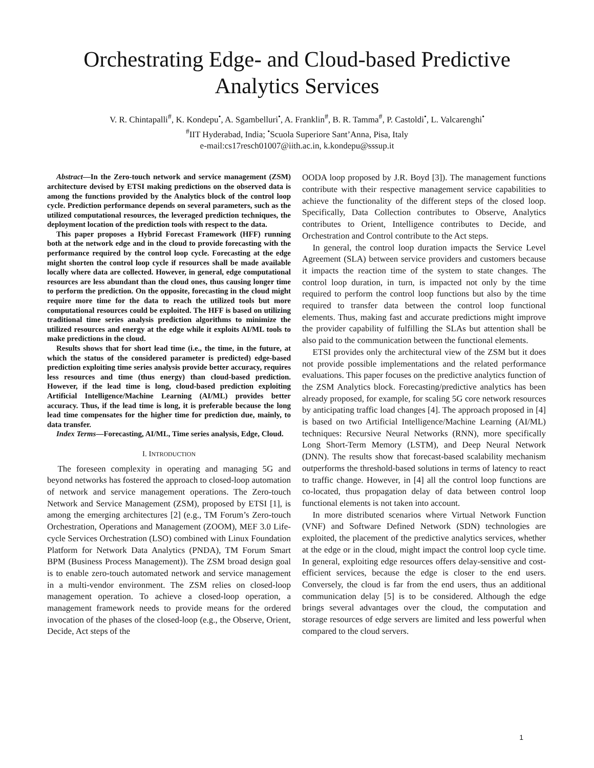Orchestrating Edge- and Cloud-based Predictive Analytics Services
V. R. Chintapalli<sup>#</sup>, K. Kondepu<sup>•</sup>, A. Sgambelluri<sup>•</sup>, A. Franklin<sup>#</sup>, B. R. Tamma<sup>#</sup>, P. Castoldi<sup>•</sup>, L. Valcarenghi<sup>•</sup>
<sup>#</sup> IIT Hyderabad, India; <sup>•</sup>Scuola Superiore Sant’Anna, Pisa, Italy
e-mail:cs17resch01007@iith.ac.in, k.kondepu@sssup.it
Abstract—In the Zero-touch network and service management (ZSM) architecture devised by ETSI making predictions on the observed data is among the functions provided by the Analytics block of the control loop cycle. Prediction performance depends on several parameters, such as the utilized computational resources, the leveraged prediction techniques, the deployment location of the prediction tools with respect to the data.
This paper proposes a Hybrid Forecast Framework (HFF) running both at the network edge and in the cloud to provide forecasting with the performance required by the control loop cycle. Forecasting at the edge might shorten the control loop cycle if resources shall be made available locally where data are collected. However, in general, edge computational resources are less abundant than the cloud ones, thus causing longer time to perform the prediction. On the opposite, forecasting in the cloud might require more time for the data to reach the utilized tools but more computational resources could be exploited. The HFF is based on utilizing traditional time series analysis prediction algorithms to minimize the utilized resources and energy at the edge while it exploits AI/ML tools to make predictions in the cloud.
Results shows that for short lead time (i.e., the time, in the future, at which the status of the considered parameter is predicted) edge-based prediction exploiting time series analysis provide better accuracy, requires less resources and time (thus energy) than cloud-based prediction. However, if the lead time is long, cloud-based prediction exploiting Artificial Intelligence/Machine Learning (AI/ML) provides better accuracy. Thus, if the lead time is long, it is preferable because the long lead time compensates for the higher time for prediction due, mainly, to data transfer.
Index Terms—Forecasting, AI/ML, Time series analysis, Edge, Cloud.
I. INTRODUCTION
The foreseen complexity in operating and managing 5G and beyond networks has fostered the approach to closed-loop automation of network and service management operations. The Zero-touch Network and Service Management (ZSM), proposed by ETSI [1], is among the emerging architectures [2] (e.g., TM Forum’s Zero-touch Orchestration, Operations and Management (ZOOM), MEF 3.0 Life-cycle Services Orchestration (LSO) combined with Linux Foundation Platform for Network Data Analytics (PNDA), TM Forum Smart BPM (Business Process Management)). The ZSM broad design goal is to enable zero-touch automated network and service management in a multi-vendor environment. The ZSM relies on closed-loop management operation. To achieve a closed-loop operation, a management framework needs to provide means for the ordered invocation of the phases of the closed-loop (e.g., the Observe, Orient, Decide, Act steps of the
OODA loop proposed by J.R. Boyd [3]). The management functions contribute with their respective management service capabilities to achieve the functionality of the different steps of the closed loop. Specifically, Data Collection contributes to Observe, Analytics contributes to Orient, Intelligence contributes to Decide, and Orchestration and Control contribute to the Act steps.
In general, the control loop duration impacts the Service Level Agreement (SLA) between service providers and customers because it impacts the reaction time of the system to state changes. The control loop duration, in turn, is impacted not only by the time required to perform the control loop functions but also by the time required to transfer data between the control loop functional elements. Thus, making fast and accurate predictions might improve the provider capability of fulfilling the SLAs but attention shall be also paid to the communication between the functional elements.
ETSI provides only the architectural view of the ZSM but it does not provide possible implementations and the related performance evaluations. This paper focuses on the predictive analytics function of the ZSM Analytics block. Forecasting/predictive analytics has been already proposed, for example, for scaling 5G core network resources by anticipating traffic load changes [4]. The approach proposed in [4] is based on two Artificial Intelligence/Machine Learning (AI/ML) techniques: Recursive Neural Networks (RNN), more specifically Long Short-Term Memory (LSTM), and Deep Neural Network (DNN). The results show that forecast-based scalability mechanism outperforms the threshold-based solutions in terms of latency to react to traffic change. However, in [4] all the control loop functions are co-located, thus propagation delay of data between control loop functional elements is not taken into account.
In more distributed scenarios where Virtual Network Function (VNF) and Software Defined Network (SDN) technologies are exploited, the placement of the predictive analytics services, whether at the edge or in the cloud, might impact the control loop cycle time. In general, exploiting edge resources offers delay-sensitive and cost-efficient services, because the edge is closer to the end users. Conversely, the cloud is far from the end users, thus an additional communication delay [5] is to be considered. Although the edge brings several advantages over the cloud, the computation and storage resources of edge servers are limited and less powerful when compared to the cloud servers.
1